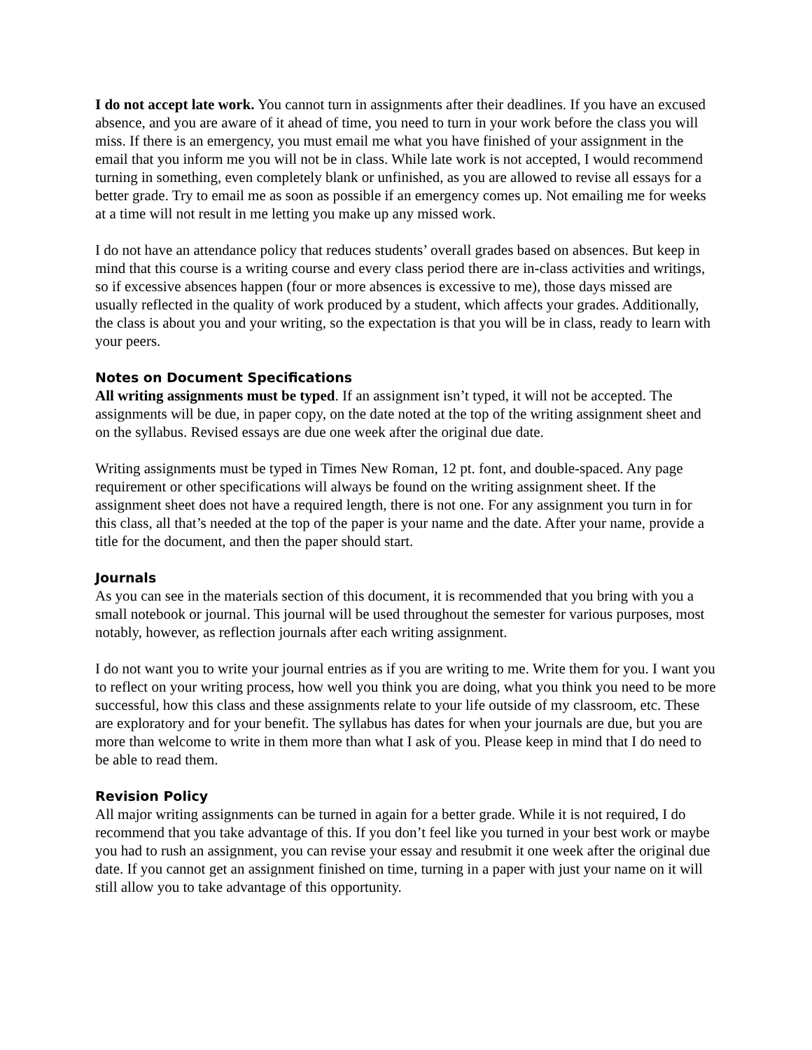I do not accept late work. You cannot turn in assignments after their deadlines. If you have an excused absence, and you are aware of it ahead of time, you need to turn in your work before the class you will miss. If there is an emergency, you must email me what you have finished of your assignment in the email that you inform me you will not be in class. While late work is not accepted, I would recommend turning in something, even completely blank or unfinished, as you are allowed to revise all essays for a better grade. Try to email me as soon as possible if an emergency comes up. Not emailing me for weeks at a time will not result in me letting you make up any missed work.
I do not have an attendance policy that reduces students’ overall grades based on absences. But keep in mind that this course is a writing course and every class period there are in-class activities and writings, so if excessive absences happen (four or more absences is excessive to me), those days missed are usually reflected in the quality of work produced by a student, which affects your grades. Additionally, the class is about you and your writing, so the expectation is that you will be in class, ready to learn with your peers.
Notes on Document Specifications
All writing assignments must be typed. If an assignment isn’t typed, it will not be accepted. The assignments will be due, in paper copy, on the date noted at the top of the writing assignment sheet and on the syllabus. Revised essays are due one week after the original due date.
Writing assignments must be typed in Times New Roman, 12 pt. font, and double-spaced. Any page requirement or other specifications will always be found on the writing assignment sheet. If the assignment sheet does not have a required length, there is not one. For any assignment you turn in for this class, all that’s needed at the top of the paper is your name and the date. After your name, provide a title for the document, and then the paper should start.
Journals
As you can see in the materials section of this document, it is recommended that you bring with you a small notebook or journal. This journal will be used throughout the semester for various purposes, most notably, however, as reflection journals after each writing assignment.
I do not want you to write your journal entries as if you are writing to me. Write them for you. I want you to reflect on your writing process, how well you think you are doing, what you think you need to be more successful, how this class and these assignments relate to your life outside of my classroom, etc. These are exploratory and for your benefit. The syllabus has dates for when your journals are due, but you are more than welcome to write in them more than what I ask of you. Please keep in mind that I do need to be able to read them.
Revision Policy
All major writing assignments can be turned in again for a better grade. While it is not required, I do recommend that you take advantage of this. If you don’t feel like you turned in your best work or maybe you had to rush an assignment, you can revise your essay and resubmit it one week after the original due date. If you cannot get an assignment finished on time, turning in a paper with just your name on it will still allow you to take advantage of this opportunity.